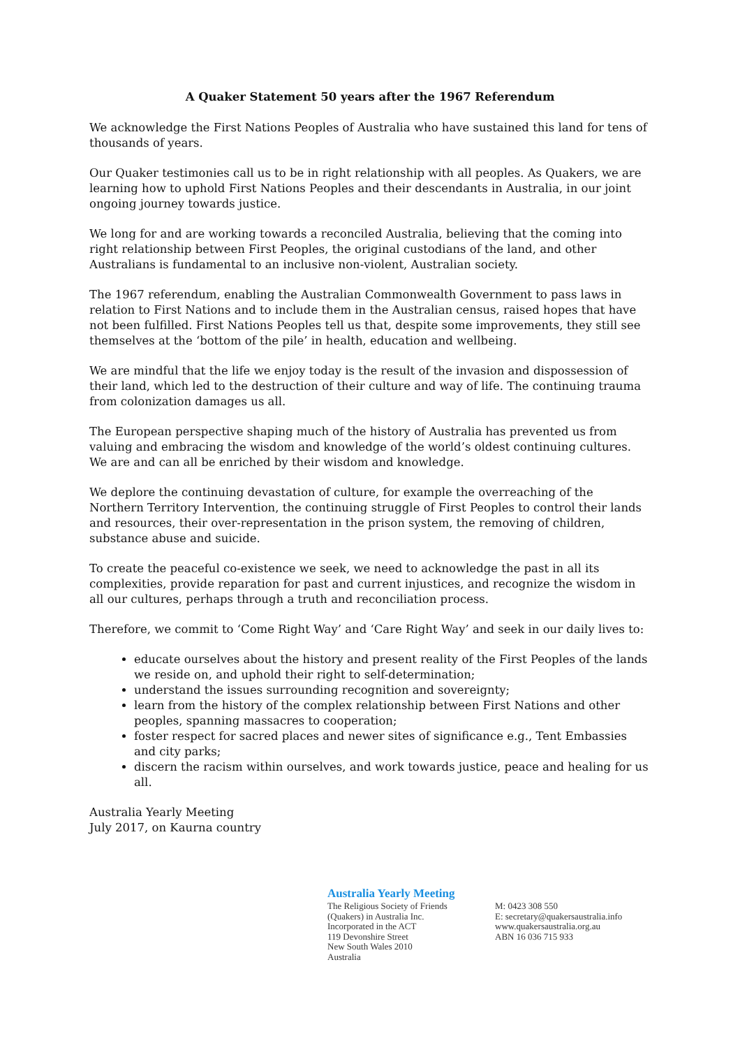A Quaker Statement 50 years after the 1967 Referendum
We acknowledge the First Nations Peoples of Australia who have sustained this land for tens of thousands of years.
Our Quaker testimonies call us to be in right relationship with all peoples. As Quakers, we are learning how to uphold First Nations Peoples and their descendants in Australia, in our joint ongoing journey towards justice.
We long for and are working towards a reconciled Australia, believing that the coming into right relationship between First Peoples, the original custodians of the land, and other Australians is fundamental to an inclusive non-violent, Australian society.
The 1967 referendum, enabling the Australian Commonwealth Government to pass laws in relation to First Nations and to include them in the Australian census, raised hopes that have not been fulfilled. First Nations Peoples tell us that, despite some improvements, they still see themselves at the ‘bottom of the pile’ in health, education and wellbeing.
We are mindful that the life we enjoy today is the result of the invasion and dispossession of their land, which led to the destruction of their culture and way of life. The continuing trauma from colonization damages us all.
The European perspective shaping much of the history of Australia has prevented us from valuing and embracing the wisdom and knowledge of the world’s oldest continuing cultures. We are and can all be enriched by their wisdom and knowledge.
We deplore the continuing devastation of culture, for example the overreaching of the Northern Territory Intervention, the continuing struggle of First Peoples to control their lands and resources, their over-representation in the prison system, the removing of children, substance abuse and suicide.
To create the peaceful co-existence we seek, we need to acknowledge the past in all its complexities, provide reparation for past and current injustices, and recognize the wisdom in all our cultures, perhaps through a truth and reconciliation process.
Therefore, we commit to ‘Come Right Way’ and ‘Care Right Way’ and seek in our daily lives to:
educate ourselves about the history and present reality of the First Peoples of the lands we reside on, and uphold their right to self-determination;
understand the issues surrounding recognition and sovereignty;
learn from the history of the complex relationship between First Nations and other peoples, spanning massacres to cooperation;
foster respect for sacred places and newer sites of significance e.g., Tent Embassies and city parks;
discern the racism within ourselves, and work towards justice, peace and healing for us all.
Australia Yearly Meeting
July 2017, on Kaurna country
Australia Yearly Meeting
The Religious Society of Friends
(Quakers) in Australia Inc.
Incorporated in the ACT
119 Devonshire Street
New South Wales 2010
Australia
M: 0423 308 550
E: secretary@quakersaustralia.info
www.quakersaustralia.org.au
ABN 16 036 715 933